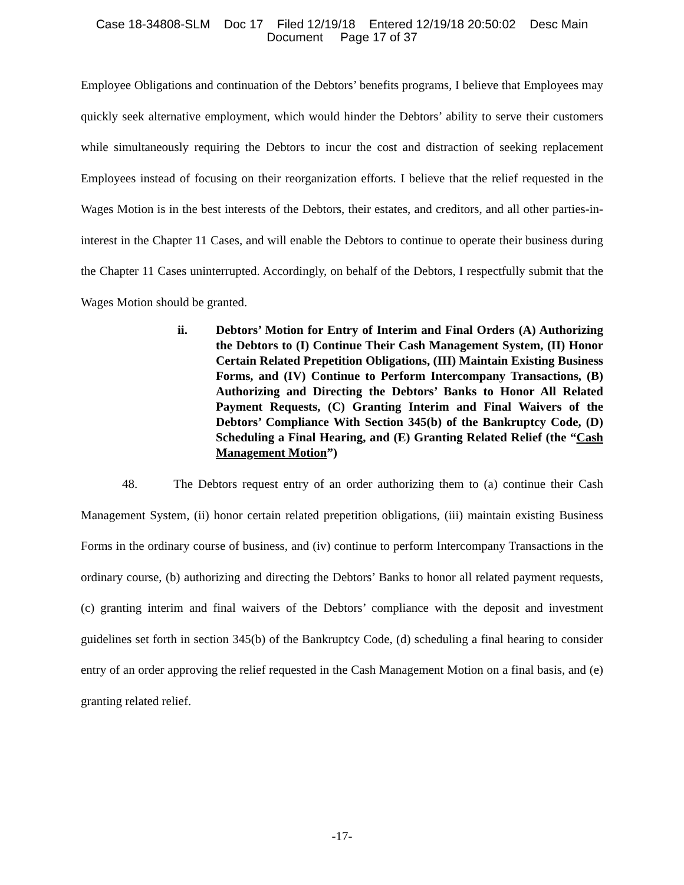Case 18-34808-SLM Doc 17 Filed 12/19/18 Entered 12/19/18 20:50:02 Desc Main
Document Page 17 of 37
Employee Obligations and continuation of the Debtors’ benefits programs, I believe that Employees may quickly seek alternative employment, which would hinder the Debtors’ ability to serve their customers while simultaneously requiring the Debtors to incur the cost and distraction of seeking replacement Employees instead of focusing on their reorganization efforts. I believe that the relief requested in the Wages Motion is in the best interests of the Debtors, their estates, and creditors, and all other parties-in-interest in the Chapter 11 Cases, and will enable the Debtors to continue to operate their business during the Chapter 11 Cases uninterrupted. Accordingly, on behalf of the Debtors, I respectfully submit that the Wages Motion should be granted.
ii. Debtors’ Motion for Entry of Interim and Final Orders (A) Authorizing the Debtors to (I) Continue Their Cash Management System, (II) Honor Certain Related Prepetition Obligations, (III) Maintain Existing Business Forms, and (IV) Continue to Perform Intercompany Transactions, (B) Authorizing and Directing the Debtors’ Banks to Honor All Related Payment Requests, (C) Granting Interim and Final Waivers of the Debtors’ Compliance With Section 345(b) of the Bankruptcy Code, (D) Scheduling a Final Hearing, and (E) Granting Related Relief (the “Cash Management Motion”)
48. The Debtors request entry of an order authorizing them to (a) continue their Cash Management System, (ii) honor certain related prepetition obligations, (iii) maintain existing Business Forms in the ordinary course of business, and (iv) continue to perform Intercompany Transactions in the ordinary course, (b) authorizing and directing the Debtors’ Banks to honor all related payment requests, (c) granting interim and final waivers of the Debtors’ compliance with the deposit and investment guidelines set forth in section 345(b) of the Bankruptcy Code, (d) scheduling a final hearing to consider entry of an order approving the relief requested in the Cash Management Motion on a final basis, and (e) granting related relief.
-17-